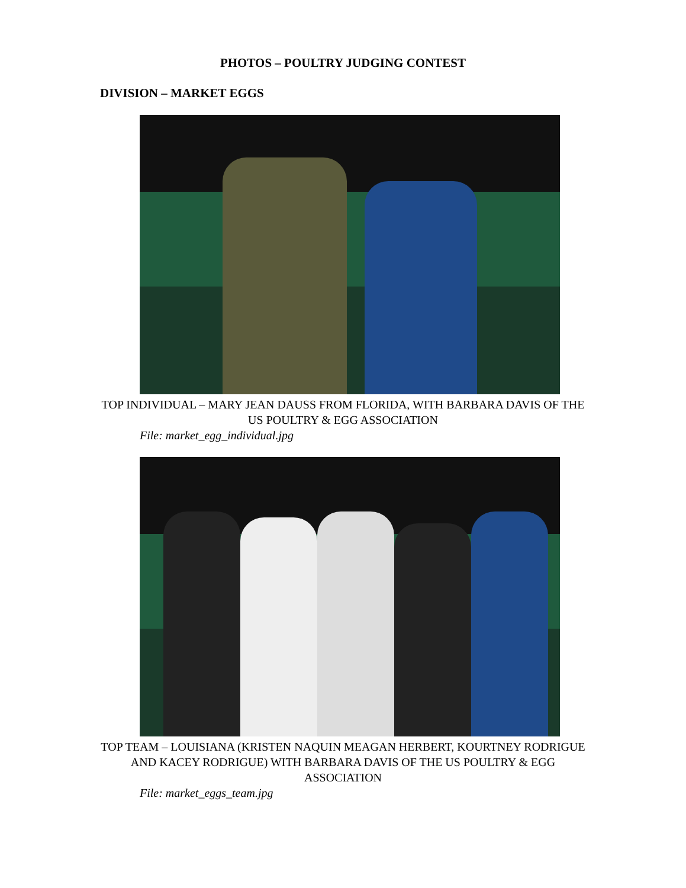PHOTOS – POULTRY JUDGING CONTEST
DIVISION – MARKET EGGS
TOP INDIVIDUAL – MARY JEAN DAUSS FROM FLORIDA, WITH BARBARA DAVIS OF THE US POULTRY & EGG ASSOCIATION
File: market_egg_individual.jpg
TOP TEAM – LOUISIANA (KRISTEN NAQUIN MEAGAN HERBERT, KOURTNEY RODRIGUE AND KACEY RODRIGUE) WITH BARBARA DAVIS OF THE US POULTRY & EGG ASSOCIATION
File: market_eggs_team.jpg